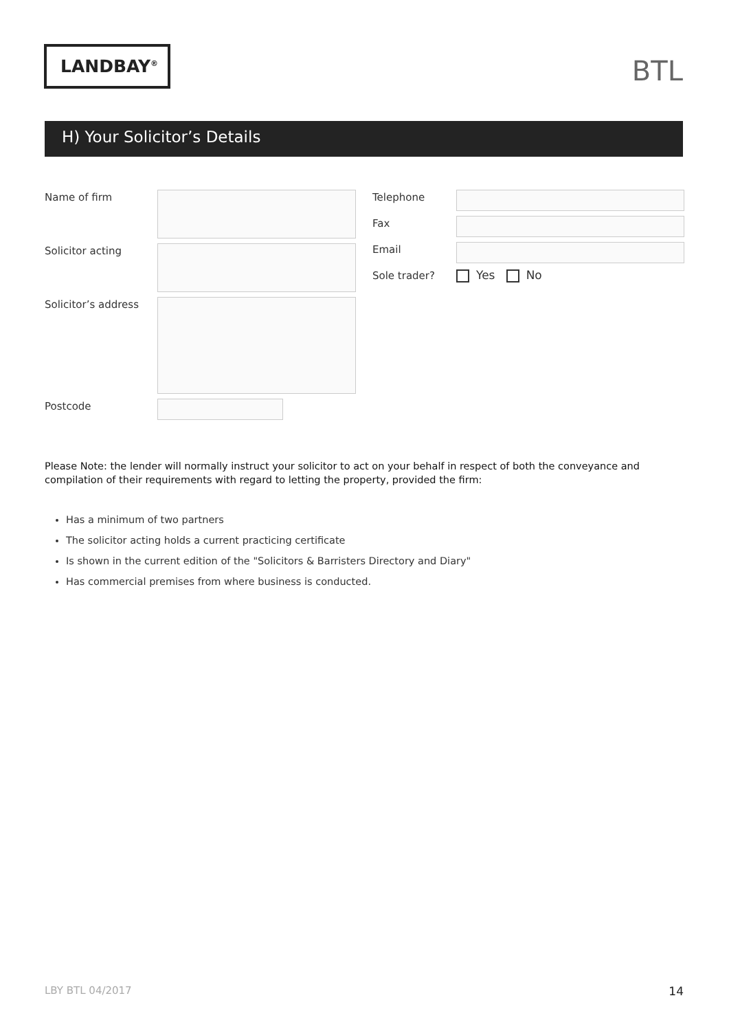LANDBAY<sup>®</sup>
BTL
H) Your Solicitor’s Details
Name of firm
Solicitor acting
Solicitor’s address
Postcode
Telephone
Fax
Email
Sole trader? Yes No
Please Note: the lender will normally instruct your solicitor to act on your behalf in respect of both the conveyance and compilation of their requirements with regard to letting the property, provided the firm:
Has a minimum of two partners
The solicitor acting holds a current practicing certificate
Is shown in the current edition of the "Solicitors & Barristers Directory and Diary"
Has commercial premises from where business is conducted.
LBY BTL 04/2017 14